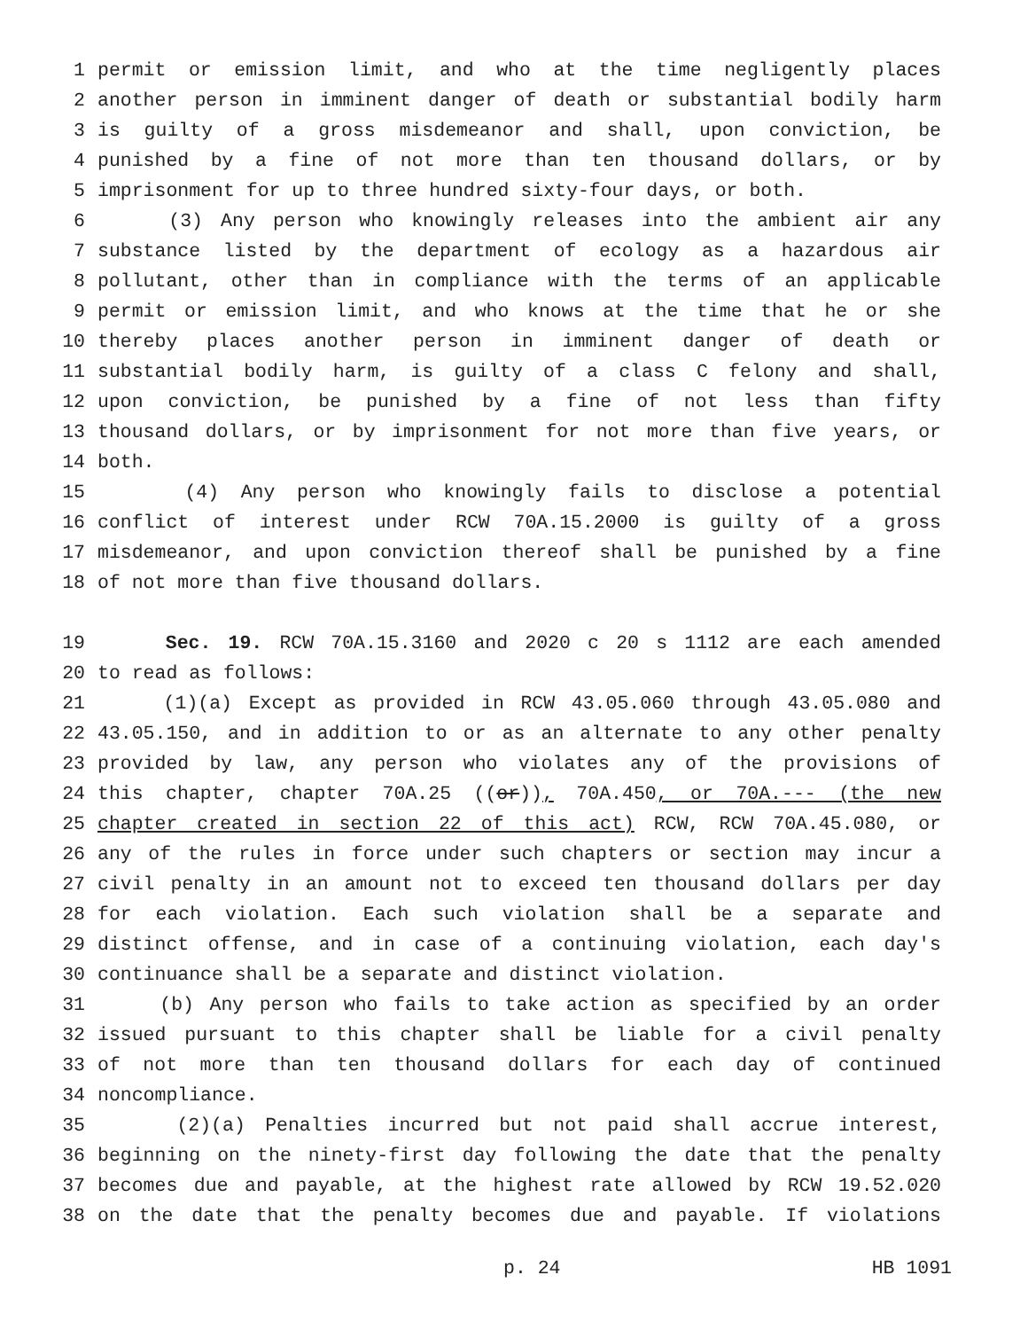1 permit or emission limit, and who at the time negligently places
2 another person in imminent danger of death or substantial bodily harm
3 is guilty of a gross misdemeanor and shall, upon conviction, be
4 punished by a fine of not more than ten thousand dollars, or by
5 imprisonment for up to three hundred sixty-four days, or both.
6 (3) Any person who knowingly releases into the ambient air any
7 substance listed by the department of ecology as a hazardous air
8 pollutant, other than in compliance with the terms of an applicable
9 permit or emission limit, and who knows at the time that he or she
10 thereby places another person in imminent danger of death or
11 substantial bodily harm, is guilty of a class C felony and shall,
12 upon conviction, be punished by a fine of not less than fifty
13 thousand dollars, or by imprisonment for not more than five years, or
14 both.
15 (4) Any person who knowingly fails to disclose a potential
16 conflict of interest under RCW 70A.15.2000 is guilty of a gross
17 misdemeanor, and upon conviction thereof shall be punished by a fine
18 of not more than five thousand dollars.
19 Sec. 19. RCW 70A.15.3160 and 2020 c 20 s 1112 are each amended
20 to read as follows:
21 (1)(a) Except as provided in RCW 43.05.060 through 43.05.080 and
22 43.05.150, and in addition to or as an alternate to any other penalty
23 provided by law, any person who violates any of the provisions of
24 this chapter, chapter 70A.25 ((or)), 70A.450, or 70A.--- (the new
25 chapter created in section 22 of this act) RCW, RCW 70A.45.080, or
26 any of the rules in force under such chapters or section may incur a
27 civil penalty in an amount not to exceed ten thousand dollars per day
28 for each violation. Each such violation shall be a separate and
29 distinct offense, and in case of a continuing violation, each day's
30 continuance shall be a separate and distinct violation.
31 (b) Any person who fails to take action as specified by an order
32 issued pursuant to this chapter shall be liable for a civil penalty
33 of not more than ten thousand dollars for each day of continued
34 noncompliance.
35 (2)(a) Penalties incurred but not paid shall accrue interest,
36 beginning on the ninety-first day following the date that the penalty
37 becomes due and payable, at the highest rate allowed by RCW 19.52.020
38 on the date that the penalty becomes due and payable. If violations
p. 24 HB 1091